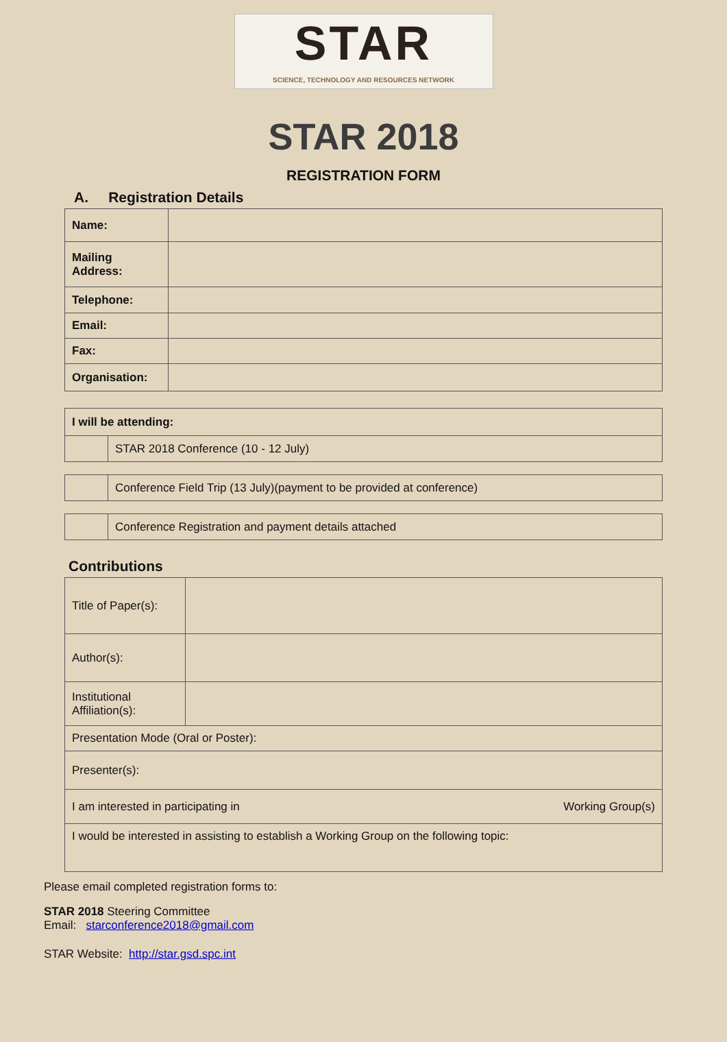STAR
SCIENCE, TECHNOLOGY AND RESOURCES NETWORK
STAR 2018
REGISTRATION FORM
A. Registration Details
| Name: | |
| Mailing Address: | |
| Telephone: | |
| Email: | |
| Fax: | |
| Organisation: | |
| I will be attending: | |
| | STAR 2018 Conference (10 - 12 July) |
| | Conference Field Trip (13 July)(payment to be provided at conference) |
| | Conference Registration and payment details attached |
Contributions
| Title of Paper(s): | |
| Author(s): | |
| Institutional Affiliation(s): | |
| Presentation Mode (Oral or Poster): | |
| Presenter(s): | |
| I am interested in participating in Working Group(s) | |
| I would be interested in assisting to establish a Working Group on the following topic: | |
Please email completed registration forms to:
STAR 2018 Steering Committee
Email: starconference2018@gmail.com
STAR Website: http://star.gsd.spc.int